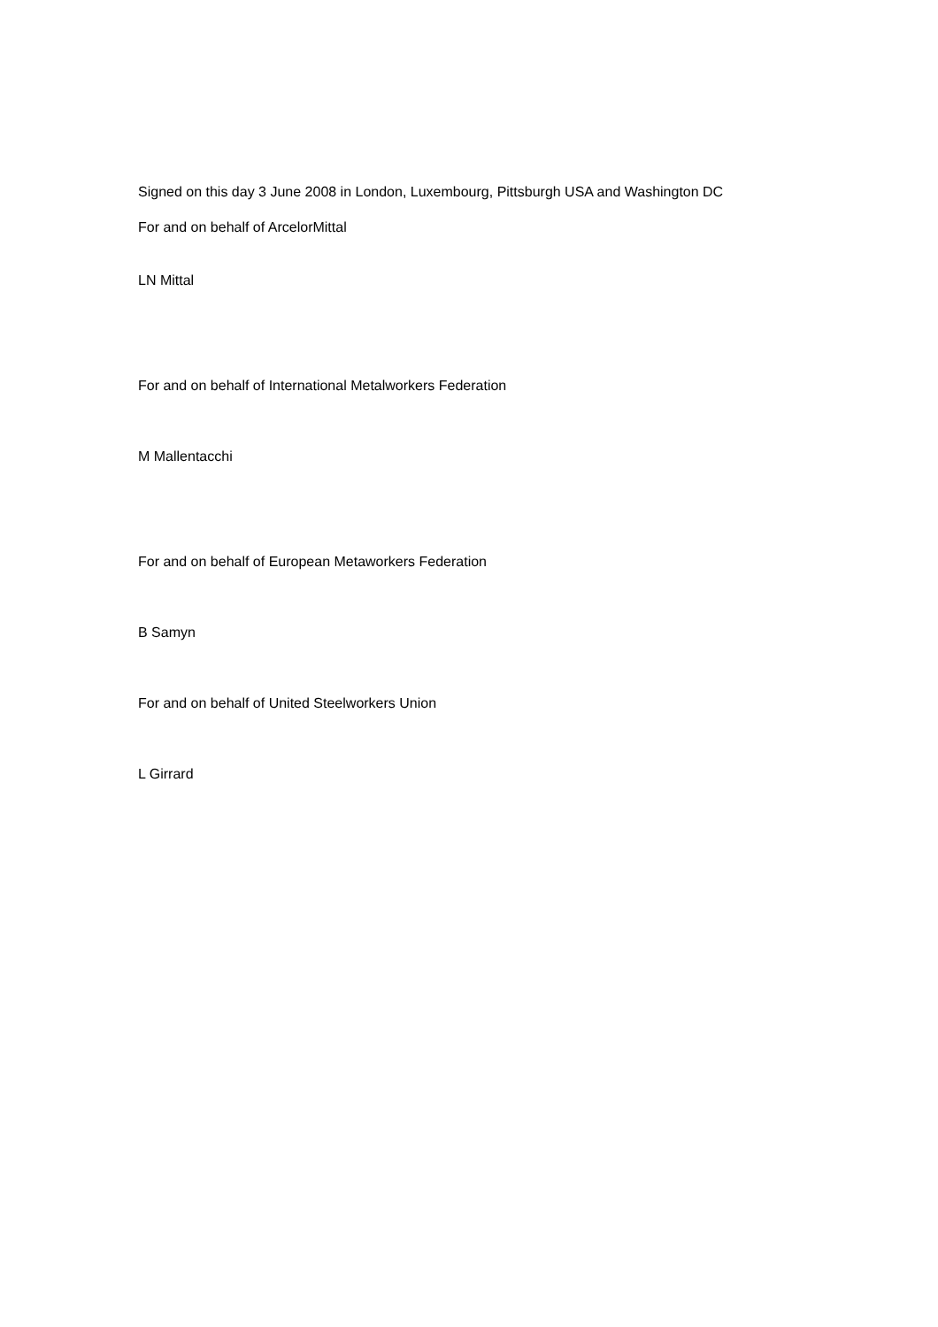Signed on this day 3 June 2008 in London, Luxembourg, Pittsburgh USA and Washington DC
For and on behalf of ArcelorMittal
LN Mittal
For and on behalf of International Metalworkers Federation
M Mallentacchi
For and on behalf of European Metaworkers Federation
B Samyn
For and on behalf of United Steelworkers Union
L Girrard